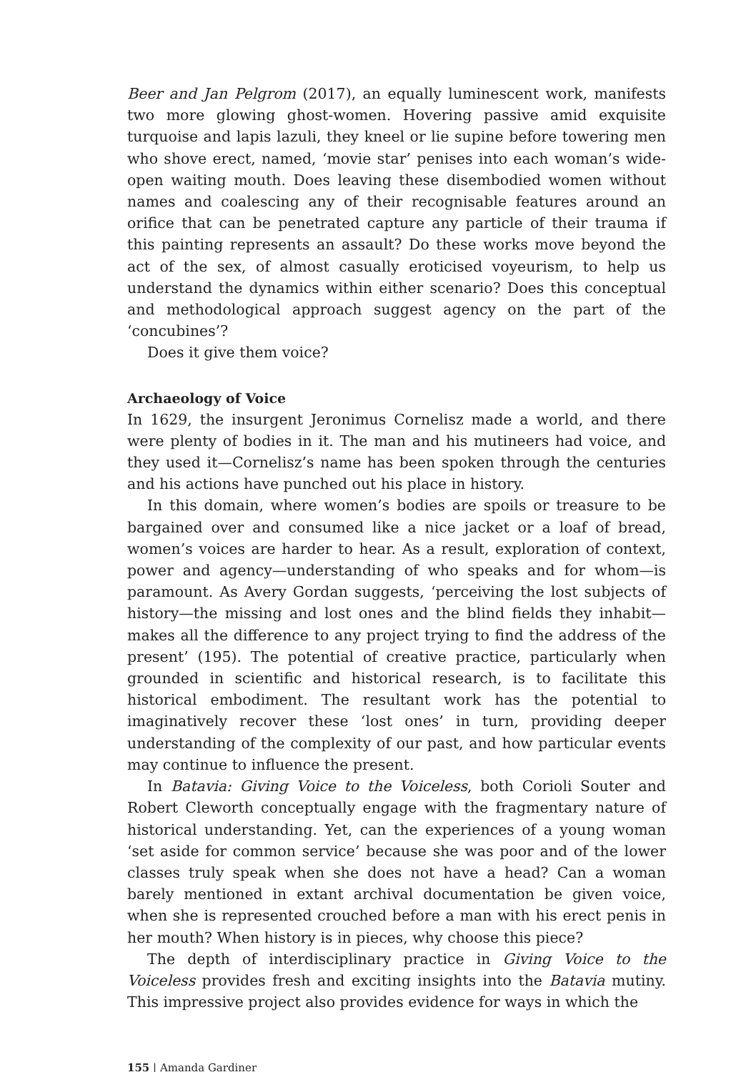Beer and Jan Pelgrom (2017), an equally luminescent work, manifests two more glowing ghost-women. Hovering passive amid exquisite turquoise and lapis lazuli, they kneel or lie supine before towering men who shove erect, named, ‘movie star’ penises into each woman’s wide-open waiting mouth. Does leaving these disembodied women without names and coalescing any of their recognisable features around an orifice that can be penetrated capture any particle of their trauma if this painting represents an assault? Do these works move beyond the act of the sex, of almost casually eroticised voyeurism, to help us understand the dynamics within either scenario? Does this conceptual and methodological approach suggest agency on the part of the ‘concubines’?
Does it give them voice?
Archaeology of Voice
In 1629, the insurgent Jeronimus Cornelisz made a world, and there were plenty of bodies in it. The man and his mutineers had voice, and they used it—Cornelisz’s name has been spoken through the centuries and his actions have punched out his place in history.
In this domain, where women’s bodies are spoils or treasure to be bargained over and consumed like a nice jacket or a loaf of bread, women’s voices are harder to hear. As a result, exploration of context, power and agency—understanding of who speaks and for whom—is paramount. As Avery Gordan suggests, ‘perceiving the lost subjects of history—the missing and lost ones and the blind fields they inhabit—makes all the difference to any project trying to find the address of the present’ (195). The potential of creative practice, particularly when grounded in scientific and historical research, is to facilitate this historical embodiment. The resultant work has the potential to imaginatively recover these ‘lost ones’ in turn, providing deeper understanding of the complexity of our past, and how particular events may continue to influence the present.
In Batavia: Giving Voice to the Voiceless, both Corioli Souter and Robert Cleworth conceptually engage with the fragmentary nature of historical understanding. Yet, can the experiences of a young woman ‘set aside for common service’ because she was poor and of the lower classes truly speak when she does not have a head? Can a woman barely mentioned in extant archival documentation be given voice, when she is represented crouched before a man with his erect penis in her mouth? When history is in pieces, why choose this piece?
The depth of interdisciplinary practice in Giving Voice to the Voiceless provides fresh and exciting insights into the Batavia mutiny. This impressive project also provides evidence for ways in which the
155 | Amanda Gardiner